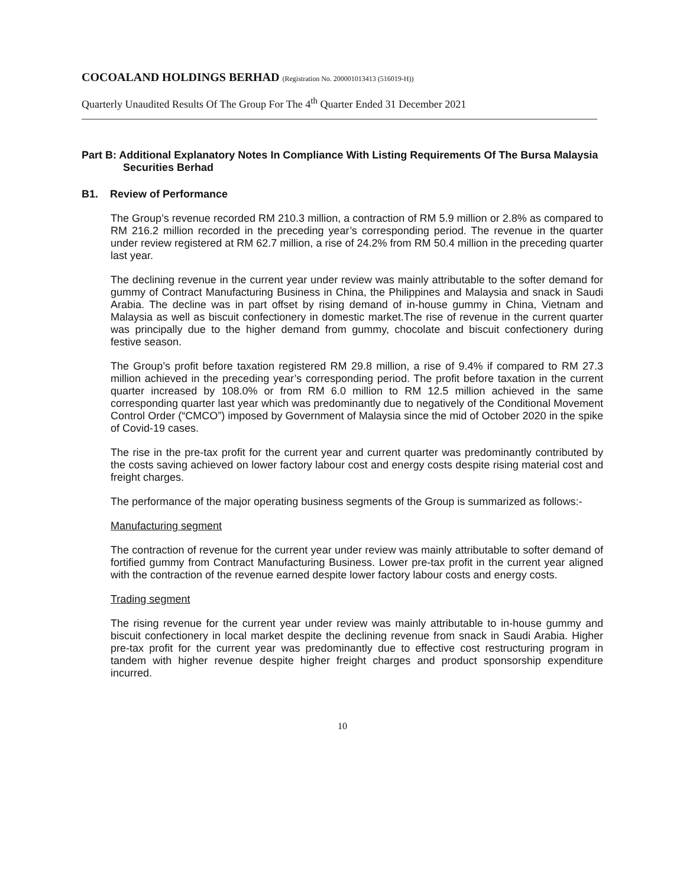COCOALAND HOLDINGS BERHAD (Registration No. 200001013413 (516019-H))
Quarterly Unaudited Results Of The Group For The 4<sup>th</sup> Quarter Ended 31 December 2021
Part B: Additional Explanatory Notes In Compliance With Listing Requirements Of The Bursa Malaysia Securities Berhad
B1. Review of Performance
The Group’s revenue recorded RM 210.3 million, a contraction of RM 5.9 million or 2.8% as compared to RM 216.2 million recorded in the preceding year’s corresponding period. The revenue in the quarter under review registered at RM 62.7 million, a rise of 24.2% from RM 50.4 million in the preceding quarter last year.
The declining revenue in the current year under review was mainly attributable to the softer demand for gummy of Contract Manufacturing Business in China, the Philippines and Malaysia and snack in Saudi Arabia. The decline was in part offset by rising demand of in-house gummy in China, Vietnam and Malaysia as well as biscuit confectionery in domestic market.The rise of revenue in the current quarter was principally due to the higher demand from gummy, chocolate and biscuit confectionery during festive season.
The Group’s profit before taxation registered RM 29.8 million, a rise of 9.4% if compared to RM 27.3 million achieved in the preceding year’s corresponding period. The profit before taxation in the current quarter increased by 108.0% or from RM 6.0 million to RM 12.5 million achieved in the same corresponding quarter last year which was predominantly due to negatively of the Conditional Movement Control Order (“CMCO”) imposed by Government of Malaysia since the mid of October 2020 in the spike of Covid-19 cases.
The rise in the pre-tax profit for the current year and current quarter was predominantly contributed by the costs saving achieved on lower factory labour cost and energy costs despite rising material cost and freight charges.
The performance of the major operating business segments of the Group is summarized as follows:-
Manufacturing segment
The contraction of revenue for the current year under review was mainly attributable to softer demand of fortified gummy from Contract Manufacturing Business. Lower pre-tax profit in the current year aligned with the contraction of the revenue earned despite lower factory labour costs and energy costs.
Trading segment
The rising revenue for the current year under review was mainly attributable to in-house gummy and biscuit confectionery in local market despite the declining revenue from snack in Saudi Arabia. Higher pre-tax profit for the current year was predominantly due to effective cost restructuring program in tandem with higher revenue despite higher freight charges and product sponsorship expenditure incurred.
10